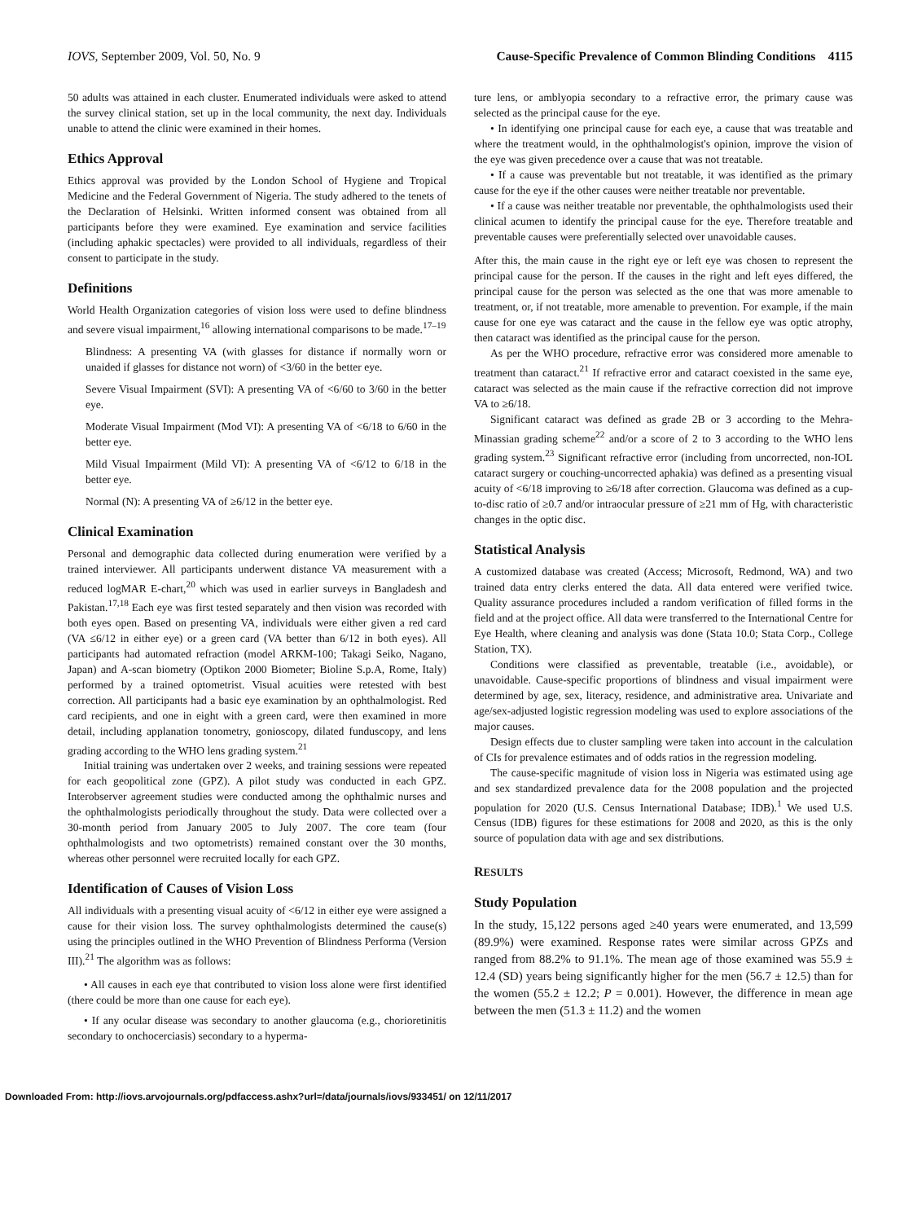IOVS, September 2009, Vol. 50, No. 9 Cause-Specific Prevalence of Common Blinding Conditions 4115
50 adults was attained in each cluster. Enumerated individuals were asked to attend the survey clinical station, set up in the local community, the next day. Individuals unable to attend the clinic were examined in their homes.
Ethics Approval
Ethics approval was provided by the London School of Hygiene and Tropical Medicine and the Federal Government of Nigeria. The study adhered to the tenets of the Declaration of Helsinki. Written informed consent was obtained from all participants before they were examined. Eye examination and service facilities (including aphakic spectacles) were provided to all individuals, regardless of their consent to participate in the study.
Definitions
World Health Organization categories of vision loss were used to define blindness and severe visual impairment,<sup>16</sup> allowing international comparisons to be made.<sup>17–19</sup>
Blindness: A presenting VA (with glasses for distance if normally worn or unaided if glasses for distance not worn) of <3/60 in the better eye.
Severe Visual Impairment (SVI): A presenting VA of <6/60 to 3/60 in the better eye.
Moderate Visual Impairment (Mod VI): A presenting VA of <6/18 to 6/60 in the better eye.
Mild Visual Impairment (Mild VI): A presenting VA of <6/12 to 6/18 in the better eye.
Normal (N): A presenting VA of ≥6/12 in the better eye.
Clinical Examination
Personal and demographic data collected during enumeration were verified by a trained interviewer. All participants underwent distance VA measurement with a reduced logMAR E-chart,<sup>20</sup> which was used in earlier surveys in Bangladesh and Pakistan.<sup>17,18</sup> Each eye was first tested separately and then vision was recorded with both eyes open. Based on presenting VA, individuals were either given a red card (VA ≤6/12 in either eye) or a green card (VA better than 6/12 in both eyes). All participants had automated refraction (model ARKM-100; Takagi Seiko, Nagano, Japan) and A-scan biometry (Optikon 2000 Biometer; Bioline S.p.A, Rome, Italy) performed by a trained optometrist. Visual acuities were retested with best correction. All participants had a basic eye examination by an ophthalmologist. Red card recipients, and one in eight with a green card, were then examined in more detail, including applanation tonometry, gonioscopy, dilated funduscopy, and lens grading according to the WHO lens grading system.<sup>21</sup>
Initial training was undertaken over 2 weeks, and training sessions were repeated for each geopolitical zone (GPZ). A pilot study was conducted in each GPZ. Interobserver agreement studies were conducted among the ophthalmic nurses and the ophthalmologists periodically throughout the study. Data were collected over a 30-month period from January 2005 to July 2007. The core team (four ophthalmologists and two optometrists) remained constant over the 30 months, whereas other personnel were recruited locally for each GPZ.
Identification of Causes of Vision Loss
All individuals with a presenting visual acuity of <6/12 in either eye were assigned a cause for their vision loss. The survey ophthalmologists determined the cause(s) using the principles outlined in the WHO Prevention of Blindness Performa (Version III).<sup>21</sup> The algorithm was as follows:
• All causes in each eye that contributed to vision loss alone were first identified (there could be more than one cause for each eye).
• If any ocular disease was secondary to another glaucoma (e.g., chorioretinitis secondary to onchocerciasis) secondary to a hyperma-
ture lens, or amblyopia secondary to a refractive error, the primary cause was selected as the principal cause for the eye.
• In identifying one principal cause for each eye, a cause that was treatable and where the treatment would, in the ophthalmologist's opinion, improve the vision of the eye was given precedence over a cause that was not treatable.
• If a cause was preventable but not treatable, it was identified as the primary cause for the eye if the other causes were neither treatable nor preventable.
• If a cause was neither treatable nor preventable, the ophthalmologists used their clinical acumen to identify the principal cause for the eye. Therefore treatable and preventable causes were preferentially selected over unavoidable causes.
After this, the main cause in the right eye or left eye was chosen to represent the principal cause for the person. If the causes in the right and left eyes differed, the principal cause for the person was selected as the one that was more amenable to treatment, or, if not treatable, more amenable to prevention. For example, if the main cause for one eye was cataract and the cause in the fellow eye was optic atrophy, then cataract was identified as the principal cause for the person.
As per the WHO procedure, refractive error was considered more amenable to treatment than cataract.<sup>21</sup> If refractive error and cataract coexisted in the same eye, cataract was selected as the main cause if the refractive correction did not improve VA to ≥6/18.
Significant cataract was defined as grade 2B or 3 according to the Mehra-Minassian grading scheme<sup>22</sup> and/or a score of 2 to 3 according to the WHO lens grading system.<sup>23</sup> Significant refractive error (including from uncorrected, non-IOL cataract surgery or couching-uncorrected aphakia) was defined as a presenting visual acuity of <6/18 improving to ≥6/18 after correction. Glaucoma was defined as a cup-to-disc ratio of ≥0.7 and/or intraocular pressure of ≥21 mm of Hg, with characteristic changes in the optic disc.
Statistical Analysis
A customized database was created (Access; Microsoft, Redmond, WA) and two trained data entry clerks entered the data. All data entered were verified twice. Quality assurance procedures included a random verification of filled forms in the field and at the project office. All data were transferred to the International Centre for Eye Health, where cleaning and analysis was done (Stata 10.0; Stata Corp., College Station, TX).
Conditions were classified as preventable, treatable (i.e., avoidable), or unavoidable. Cause-specific proportions of blindness and visual impairment were determined by age, sex, literacy, residence, and administrative area. Univariate and age/sex-adjusted logistic regression modeling was used to explore associations of the major causes.
Design effects due to cluster sampling were taken into account in the calculation of CIs for prevalence estimates and of odds ratios in the regression modeling.
The cause-specific magnitude of vision loss in Nigeria was estimated using age and sex standardized prevalence data for the 2008 population and the projected population for 2020 (U.S. Census International Database; IDB).<sup>1</sup> We used U.S. Census (IDB) figures for these estimations for 2008 and 2020, as this is the only source of population data with age and sex distributions.
RESULTS
Study Population
In the study, 15,122 persons aged ≥40 years were enumerated, and 13,599 (89.9%) were examined. Response rates were similar across GPZs and ranged from 88.2% to 91.1%. The mean age of those examined was 55.9 ± 12.4 (SD) years being significantly higher for the men (56.7 ± 12.5) than for the women (55.2 ± 12.2; P = 0.001). However, the difference in mean age between the men (51.3 ± 11.2) and the women
Downloaded From: http://iovs.arvojournals.org/pdfaccess.ashx?url=/data/journals/iovs/933451/ on 12/11/2017